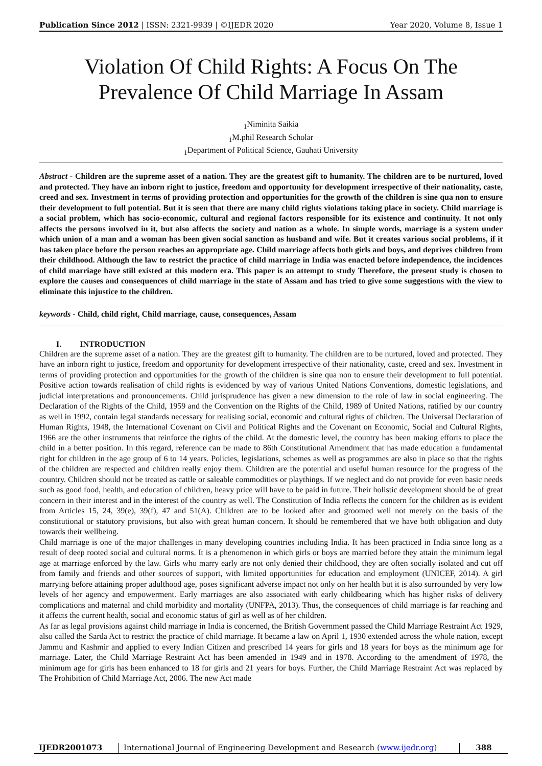Publication Since 2012 | ISSN: 2321-9939 | ©IJEDR 2020 Year 2020, Volume 8, Issue 1
Violation Of Child Rights: A Focus On The Prevalence Of Child Marriage In Assam
<sub>1</sub>Niminita Saikia
<sub>1</sub>M.phil Research Scholar
<sub>1</sub>Department of Political Science, Gauhati University
Abstract - Children are the supreme asset of a nation. They are the greatest gift to humanity. The children are to be nurtured, loved and protected. They have an inborn right to justice, freedom and opportunity for development irrespective of their nationality, caste, creed and sex. Investment in terms of providing protection and opportunities for the growth of the children is sine qua non to ensure their development to full potential. But it is seen that there are many child rights violations taking place in society. Child marriage is a social problem, which has socio-economic, cultural and regional factors responsible for its existence and continuity. It not only affects the persons involved in it, but also affects the society and nation as a whole. In simple words, marriage is a system under which union of a man and a woman has been given social sanction as husband and wife. But it creates various social problems, if it has taken place before the person reaches an appropriate age. Child marriage affects both girls and boys, and deprives children from their childhood. Although the law to restrict the practice of child marriage in India was enacted before independence, the incidences of child marriage have still existed at this modern era. This paper is an attempt to study Therefore, the present study is chosen to explore the causes and consequences of child marriage in the state of Assam and has tried to give some suggestions with the view to eliminate this injustice to the children.
keywords - Child, child right, Child marriage, cause, consequences, Assam
I. INTRODUCTION
Children are the supreme asset of a nation. They are the greatest gift to humanity. The children are to be nurtured, loved and protected. They have an inborn right to justice, freedom and opportunity for development irrespective of their nationality, caste, creed and sex. Investment in terms of providing protection and opportunities for the growth of the children is sine qua non to ensure their development to full potential. Positive action towards realisation of child rights is evidenced by way of various United Nations Conventions, domestic legislations, and judicial interpretations and pronouncements. Child jurisprudence has given a new dimension to the role of law in social engineering. The Declaration of the Rights of the Child, 1959 and the Convention on the Rights of the Child, 1989 of United Nations, ratified by our country as well in 1992, contain legal standards necessary for realising social, economic and cultural rights of children. The Universal Declaration of Human Rights, 1948, the International Covenant on Civil and Political Rights and the Covenant on Economic, Social and Cultural Rights, 1966 are the other instruments that reinforce the rights of the child. At the domestic level, the country has been making efforts to place the child in a better position. In this regard, reference can be made to 86th Constitutional Amendment that has made education a fundamental right for children in the age group of 6 to 14 years. Policies, legislations, schemes as well as programmes are also in place so that the rights of the children are respected and children really enjoy them. Children are the potential and useful human resource for the progress of the country. Children should not be treated as cattle or saleable commodities or playthings. If we neglect and do not provide for even basic needs such as good food, health, and education of children, heavy price will have to be paid in future. Their holistic development should be of great concern in their interest and in the interest of the country as well. The Constitution of India reflects the concern for the children as is evident from Articles 15, 24, 39(e), 39(f), 47 and 51(A). Children are to be looked after and groomed well not merely on the basis of the constitutional or statutory provisions, but also with great human concern. It should be remembered that we have both obligation and duty towards their wellbeing.
Child marriage is one of the major challenges in many developing countries including India. It has been practiced in India since long as a result of deep rooted social and cultural norms. It is a phenomenon in which girls or boys are married before they attain the minimum legal age at marriage enforced by the law. Girls who marry early are not only denied their childhood, they are often socially isolated and cut off from family and friends and other sources of support, with limited opportunities for education and employment (UNICEF, 2014). A girl marrying before attaining proper adulthood age, poses significant adverse impact not only on her health but it is also surrounded by very low levels of her agency and empowerment. Early marriages are also associated with early childbearing which has higher risks of delivery complications and maternal and child morbidity and mortality (UNFPA, 2013). Thus, the consequences of child marriage is far reaching and it affects the current health, social and economic status of girl as well as of her children.
As far as legal provisions against child marriage in India is concerned, the British Government passed the Child Marriage Restraint Act 1929, also called the Sarda Act to restrict the practice of child marriage. It became a law on April 1, 1930 extended across the whole nation, except Jammu and Kashmir and applied to every Indian Citizen and prescribed 14 years for girls and 18 years for boys as the minimum age for marriage. Later, the Child Marriage Restraint Act has been amended in 1949 and in 1978. According to the amendment of 1978, the minimum age for girls has been enhanced to 18 for girls and 21 years for boys. Further, the Child Marriage Restraint Act was replaced by The Prohibition of Child Marriage Act, 2006. The new Act made
IJEDR2001073 International Journal of Engineering Development and Research (www.ijedr.org) 388